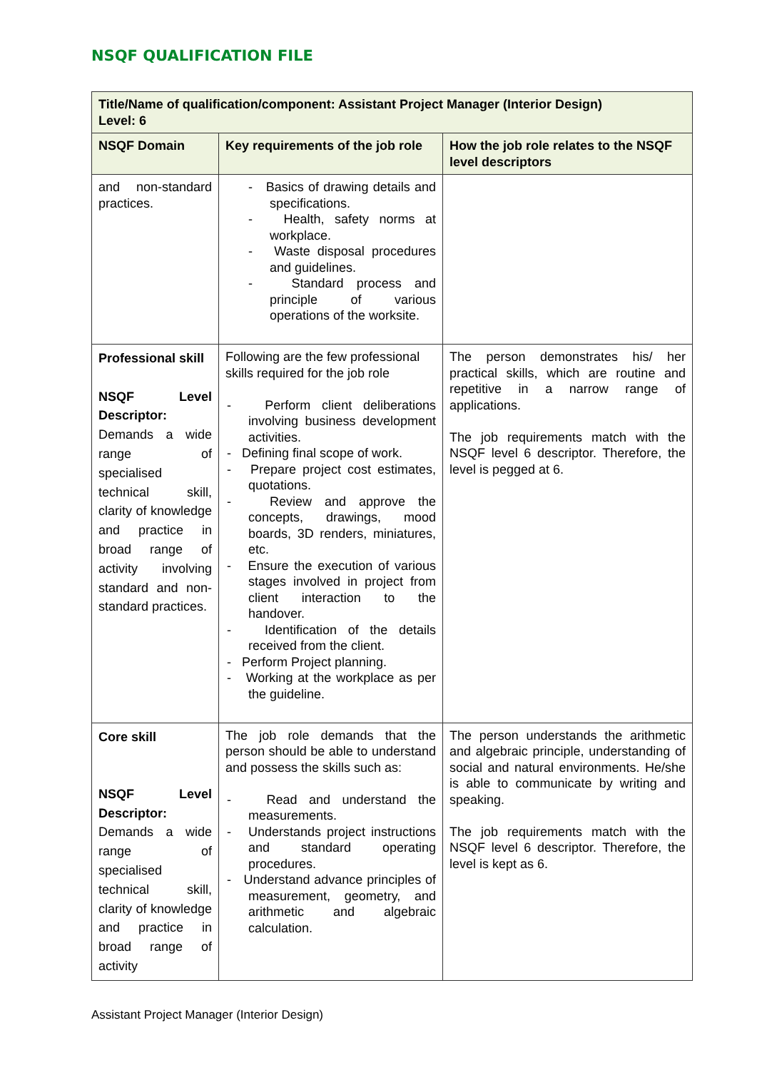NSQF QUALIFICATION FILE
| Title/Name of qualification/component: Assistant Project Manager (Interior Design) Level: 6 | | |
| --- | --- | --- |
| NSQF Domain | Key requirements of the job role | How the job role relates to the NSQF level descriptors |
| and non-standard practices. | - Basics of drawing details and specifications. - Health, safety norms at workplace. - Waste disposal procedures and guidelines. - Standard process and principle of various operations of the worksite. | |
| Professional skill NSQF Level Descriptor: Demands a wide range of specialised technical skill, clarity of knowledge and practice in broad range of activity involving standard and non-standard practices. | Following are the few professional skills required for the job role - Perform client deliberations involving business development activities. - Defining final scope of work. - Prepare project cost estimates, quotations. - Review and approve the concepts, drawings, mood boards, 3D renders, miniatures, etc. - Ensure the execution of various stages involved in project from client interaction to the handover. - Identification of the details received from the client. - Perform Project planning. - Working at the workplace as per the guideline. | The person demonstrates his/ her practical skills, which are routine and repetitive in a narrow range of applications. The job requirements match with the NSQF level 6 descriptor. Therefore, the level is pegged at 6. |
| Core skill NSQF Level Descriptor: Demands a wide range of specialised technical skill, clarity of knowledge and practice in broad range of activity | The job role demands that the person should be able to understand and possess the skills such as: - Read and understand the measurements. - Understands project instructions and standard operating procedures. - Understand advance principles of measurement, geometry, and arithmetic and algebraic calculation. | The person understands the arithmetic and algebraic principle, understanding of social and natural environments. He/she is able to communicate by writing and speaking. The job requirements match with the NSQF level 6 descriptor. Therefore, the level is kept as 6. |
Assistant Project Manager (Interior Design)